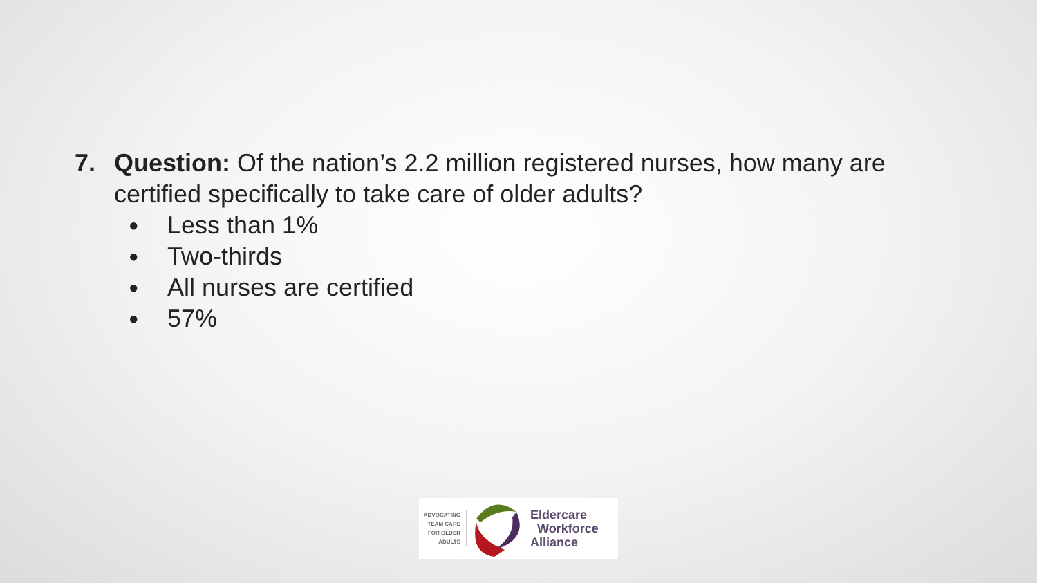7. Question: Of the nation’s 2.2 million registered nurses, how many are certified specifically to take care of older adults?
● Less than 1%
● Two-thirds
● All nurses are certified
● 57%
ADVOCATING TEAM CARE FOR OLDER ADULTS
Eldercare
Workforce
Alliance